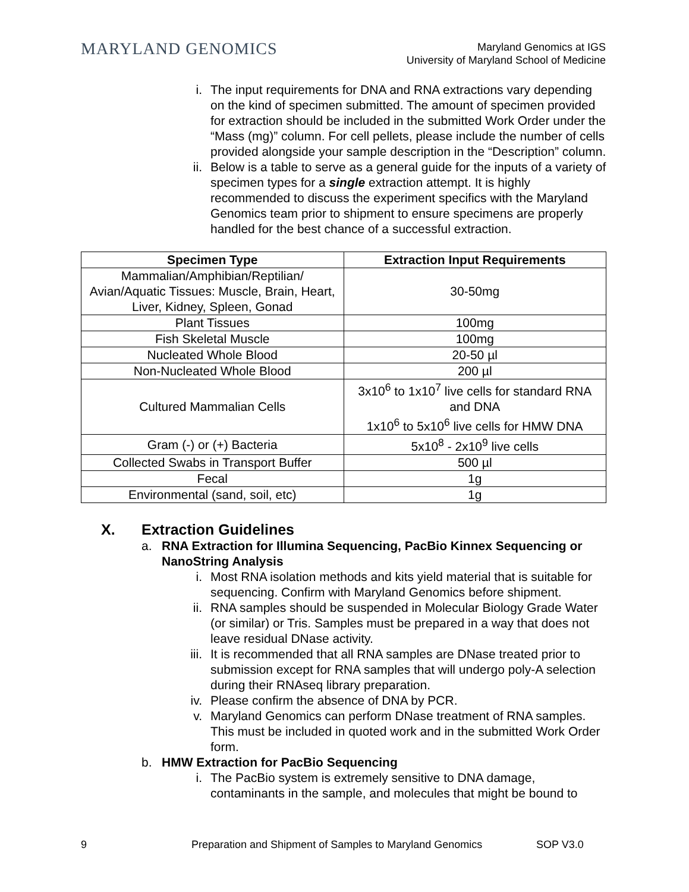MARYLAND GENOMICS
Maryland Genomics at IGS
University of Maryland School of Medicine
i. The input requirements for DNA and RNA extractions vary depending on the kind of specimen submitted. The amount of specimen provided for extraction should be included in the submitted Work Order under the “Mass (mg)” column. For cell pellets, please include the number of cells provided alongside your sample description in the “Description” column.
ii. Below is a table to serve as a general guide for the inputs of a variety of specimen types for a single extraction attempt. It is highly recommended to discuss the experiment specifics with the Maryland Genomics team prior to shipment to ensure specimens are properly handled for the best chance of a successful extraction.
| Specimen Type | Extraction Input Requirements |
| --- | --- |
| Mammalian/Amphibian/Reptilian/ Avian/Aquatic Tissues: Muscle, Brain, Heart, Liver, Kidney, Spleen, Gonad | 30-50mg |
| Plant Tissues | 100mg |
| Fish Skeletal Muscle | 100mg |
| Nucleated Whole Blood | 20-50 µl |
| Non-Nucleated Whole Blood | 200 µl |
| Cultured Mammalian Cells | 3x10<sup>6</sup> to 1x10<sup>7</sup> live cells for standard RNA and DNA 1x10<sup>6</sup> to 5x10<sup>6</sup> live cells for HMW DNA |
| Gram (-) or (+) Bacteria | 5x10<sup>8</sup> - 2x10<sup>9</sup> live cells |
| Collected Swabs in Transport Buffer | 500 µl |
| Fecal | 1g |
| Environmental (sand, soil, etc) | 1g |
X. Extraction Guidelines
a. RNA Extraction for Illumina Sequencing, PacBio Kinnex Sequencing or NanoString Analysis
i. Most RNA isolation methods and kits yield material that is suitable for sequencing. Confirm with Maryland Genomics before shipment.
ii. RNA samples should be suspended in Molecular Biology Grade Water (or similar) or Tris. Samples must be prepared in a way that does not leave residual DNase activity.
iii.
It is recommended that all RNA samples are DNase treated prior to submission except for RNA samples that will undergo poly-A selection during their RNAseq library preparation.
iv. Please confirm the absence of DNA by PCR.
v. Maryland Genomics can perform DNase treatment of RNA samples. This must be included in quoted work and in the submitted Work Order form.
b. HMW Extraction for PacBio Sequencing
i. The PacBio system is extremely sensitive to DNA damage, contaminants in the sample, and molecules that might be bound to
9 Preparation and Shipment of Samples to Maryland Genomics SOP V3.0